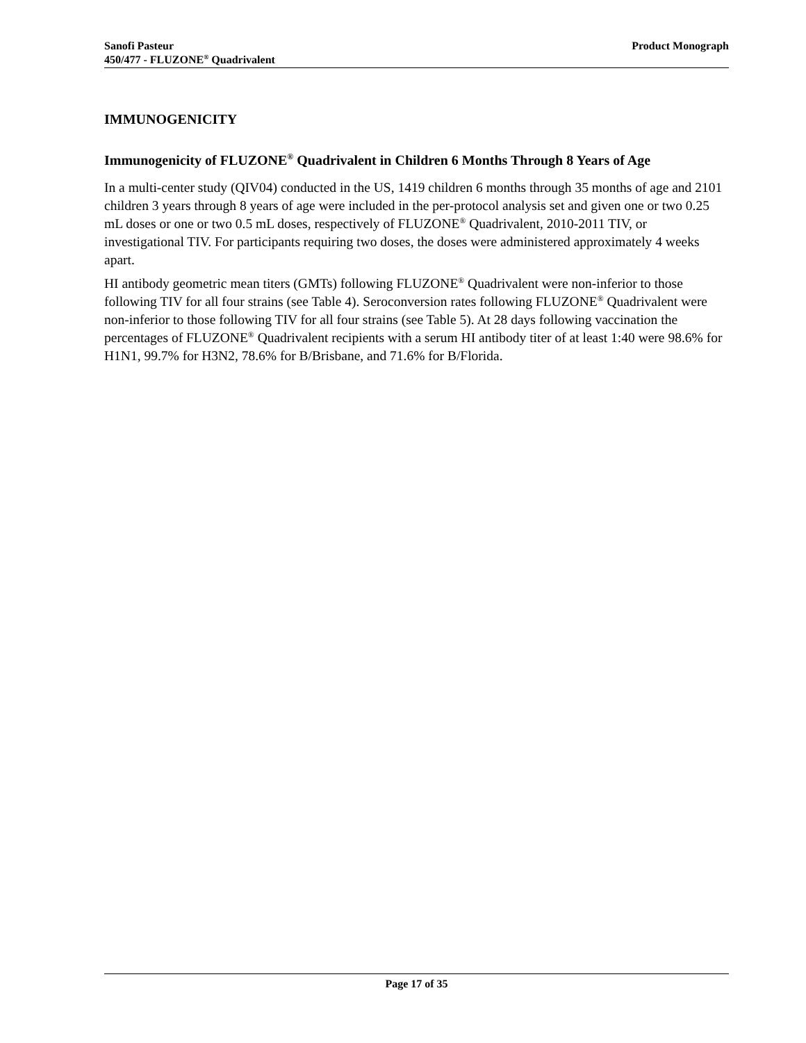Product Monograph Sanofi Pasteur
450/477 - FLUZONE<sup>®</sup> Quadrivalent
IMMUNOGENICITY
Immunogenicity of FLUZONE<sup>®</sup> Quadrivalent in Children 6 Months Through 8 Years of Age
In a multi-center study (QIV04) conducted in the US, 1419 children 6 months through 35 months of age and 2101 children 3 years through 8 years of age were included in the per-protocol analysis set and given one or two 0.25 mL doses or one or two 0.5 mL doses, respectively of FLUZONE<sup>®</sup> Quadrivalent, 2010-2011 TIV, or investigational TIV. For participants requiring two doses, the doses were administered approximately 4 weeks apart.
HI antibody geometric mean titers (GMTs) following FLUZONE<sup>®</sup> Quadrivalent were non-inferior to those following TIV for all four strains (see Table 4). Seroconversion rates following FLUZONE<sup>®</sup> Quadrivalent were non-inferior to those following TIV for all four strains (see Table 5). At 28 days following vaccination the percentages of FLUZONE<sup>®</sup> Quadrivalent recipients with a serum HI antibody titer of at least 1:40 were 98.6% for H1N1, 99.7% for H3N2, 78.6% for B/Brisbane, and 71.6% for B/Florida.
Page 17 of 35